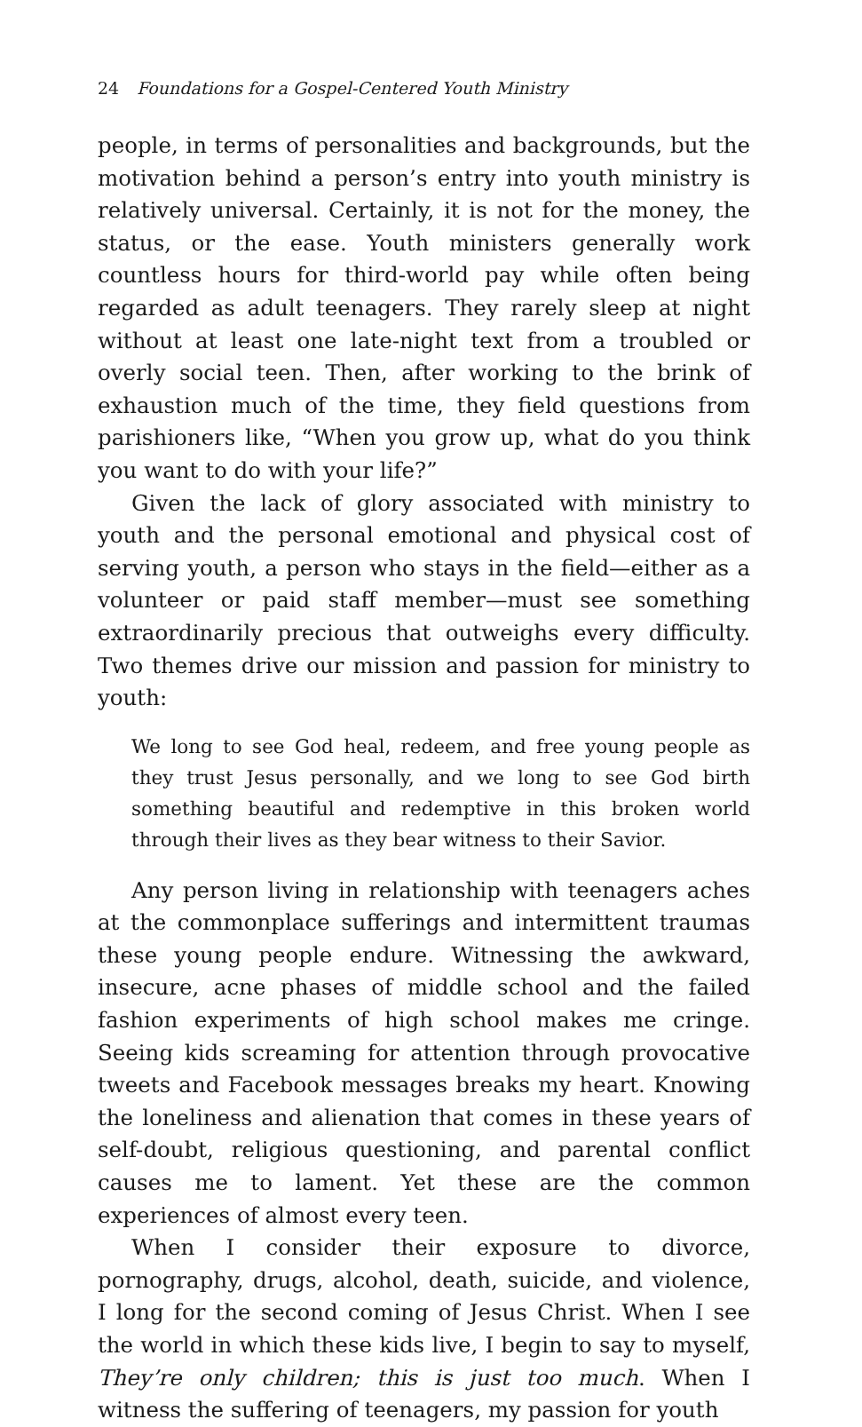24 Foundations for a Gospel-Centered Youth Ministry
people, in terms of personalities and backgrounds, but the motivation behind a person’s entry into youth ministry is relatively universal. Certainly, it is not for the money, the status, or the ease. Youth ministers generally work countless hours for third-world pay while often being regarded as adult teenagers. They rarely sleep at night without at least one late-night text from a troubled or overly social teen. Then, after working to the brink of exhaustion much of the time, they field questions from parishioners like, “When you grow up, what do you think you want to do with your life?”
Given the lack of glory associated with ministry to youth and the personal emotional and physical cost of serving youth, a person who stays in the field—either as a volunteer or paid staff member—must see something extraordinarily precious that outweighs every difficulty. Two themes drive our mission and passion for ministry to youth:
We long to see God heal, redeem, and free young people as they trust Jesus personally, and we long to see God birth something beautiful and redemptive in this broken world through their lives as they bear witness to their Savior.
Any person living in relationship with teenagers aches at the commonplace sufferings and intermittent traumas these young people endure. Witnessing the awkward, insecure, acne phases of middle school and the failed fashion experiments of high school makes me cringe. Seeing kids screaming for attention through provocative tweets and Facebook messages breaks my heart. Knowing the loneliness and alienation that comes in these years of self-doubt, religious questioning, and parental conflict causes me to lament. Yet these are the common experiences of almost every teen.
When I consider their exposure to divorce, pornography, drugs, alcohol, death, suicide, and violence, I long for the second coming of Jesus Christ. When I see the world in which these kids live, I begin to say to myself, They’re only children; this is just too much. When I witness the suffering of teenagers, my passion for youth